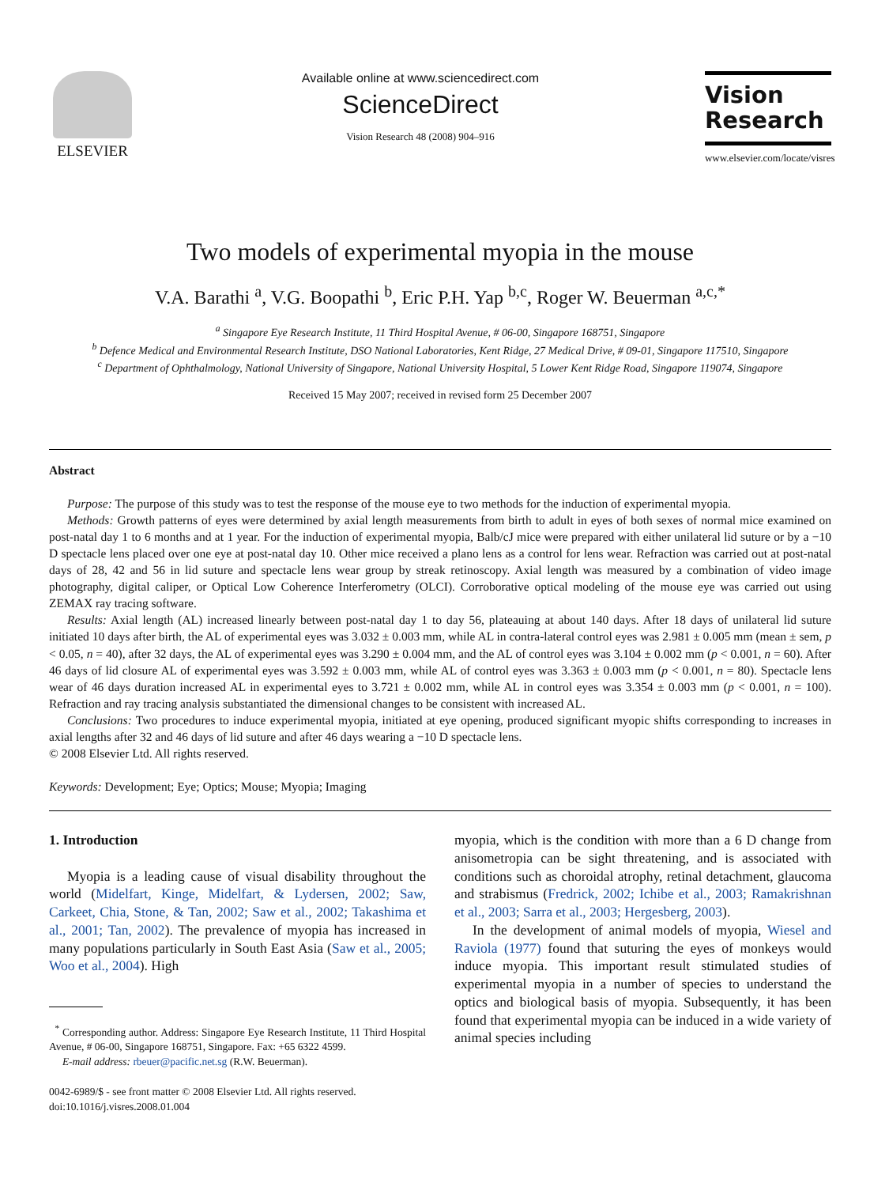ELSEVIER
Available online at www.sciencedirect.com
ScienceDirect
Vision Research 48 (2008) 904–916
Vision
Research
www.elsevier.com/locate/visres
Two models of experimental myopia in the mouse
V.A. Barathi <sup>a</sup>, V.G. Boopathi <sup>b</sup>, Eric P.H. Yap <sup>b,c</sup>, Roger W. Beuerman <sup>a,c,*</sup>
<sup>a</sup> Singapore Eye Research Institute, 11 Third Hospital Avenue, # 06-00, Singapore 168751, Singapore
<sup>b</sup> Defence Medical and Environmental Research Institute, DSO National Laboratories, Kent Ridge, 27 Medical Drive, # 09-01, Singapore 117510, Singapore
<sup>c</sup> Department of Ophthalmology, National University of Singapore, National University Hospital, 5 Lower Kent Ridge Road, Singapore 119074, Singapore
Received 15 May 2007; received in revised form 25 December 2007
Abstract
Purpose: The purpose of this study was to test the response of the mouse eye to two methods for the induction of experimental myopia.
Methods: Growth patterns of eyes were determined by axial length measurements from birth to adult in eyes of both sexes of normal mice examined on post-natal day 1 to 6 months and at 1 year. For the induction of experimental myopia, Balb/cJ mice were prepared with either unilateral lid suture or by a −10 D spectacle lens placed over one eye at post-natal day 10. Other mice received a plano lens as a control for lens wear. Refraction was carried out at post-natal days of 28, 42 and 56 in lid suture and spectacle lens wear group by streak retinoscopy. Axial length was measured by a combination of video image photography, digital caliper, or Optical Low Coherence Interferometry (OLCI). Corroborative optical modeling of the mouse eye was carried out using ZEMAX ray tracing software.
Results: Axial length (AL) increased linearly between post-natal day 1 to day 56, plateauing at about 140 days. After 18 days of unilateral lid suture initiated 10 days after birth, the AL of experimental eyes was 3.032 ± 0.003 mm, while AL in contra-lateral control eyes was 2.981 ± 0.005 mm (mean ± sem, p < 0.05, n = 40), after 32 days, the AL of experimental eyes was 3.290 ± 0.004 mm, and the AL of control eyes was 3.104 ± 0.002 mm (p < 0.001, n = 60). After 46 days of lid closure AL of experimental eyes was 3.592 ± 0.003 mm, while AL of control eyes was 3.363 ± 0.003 mm (p < 0.001, n = 80). Spectacle lens wear of 46 days duration increased AL in experimental eyes to 3.721 ± 0.002 mm, while AL in control eyes was 3.354 ± 0.003 mm (p < 0.001, n = 100). Refraction and ray tracing analysis substantiated the dimensional changes to be consistent with increased AL.
Conclusions: Two procedures to induce experimental myopia, initiated at eye opening, produced significant myopic shifts corresponding to increases in axial lengths after 32 and 46 days of lid suture and after 46 days wearing a −10 D spectacle lens.
© 2008 Elsevier Ltd. All rights reserved.
Keywords: Development; Eye; Optics; Mouse; Myopia; Imaging
1. Introduction
Myopia is a leading cause of visual disability throughout the world (Midelfart, Kinge, Midelfart, & Lydersen, 2002; Saw, Carkeet, Chia, Stone, & Tan, 2002; Saw et al., 2002; Takashima et al., 2001; Tan, 2002). The prevalence of myopia has increased in many populations particularly in South East Asia (Saw et al., 2005; Woo et al., 2004). High
<sup>*</sup> Corresponding author. Address: Singapore Eye Research Institute, 11 Third Hospital Avenue, # 06-00, Singapore 168751, Singapore. Fax: +65 6322 4599.
E-mail address: rbeuer@pacific.net.sg (R.W. Beuerman).
0042-6989/$ - see front matter © 2008 Elsevier Ltd. All rights reserved.
doi:10.1016/j.visres.2008.01.004
myopia, which is the condition with more than a 6 D change from anisometropia can be sight threatening, and is associated with conditions such as choroidal atrophy, retinal detachment, glaucoma and strabismus (Fredrick, 2002; Ichibe et al., 2003; Ramakrishnan et al., 2003; Sarra et al., 2003; Hergesberg, 2003).
In the development of animal models of myopia, Wiesel and Raviola (1977) found that suturing the eyes of monkeys would induce myopia. This important result stimulated studies of experimental myopia in a number of species to understand the optics and biological basis of myopia. Subsequently, it has been found that experimental myopia can be induced in a wide variety of animal species including